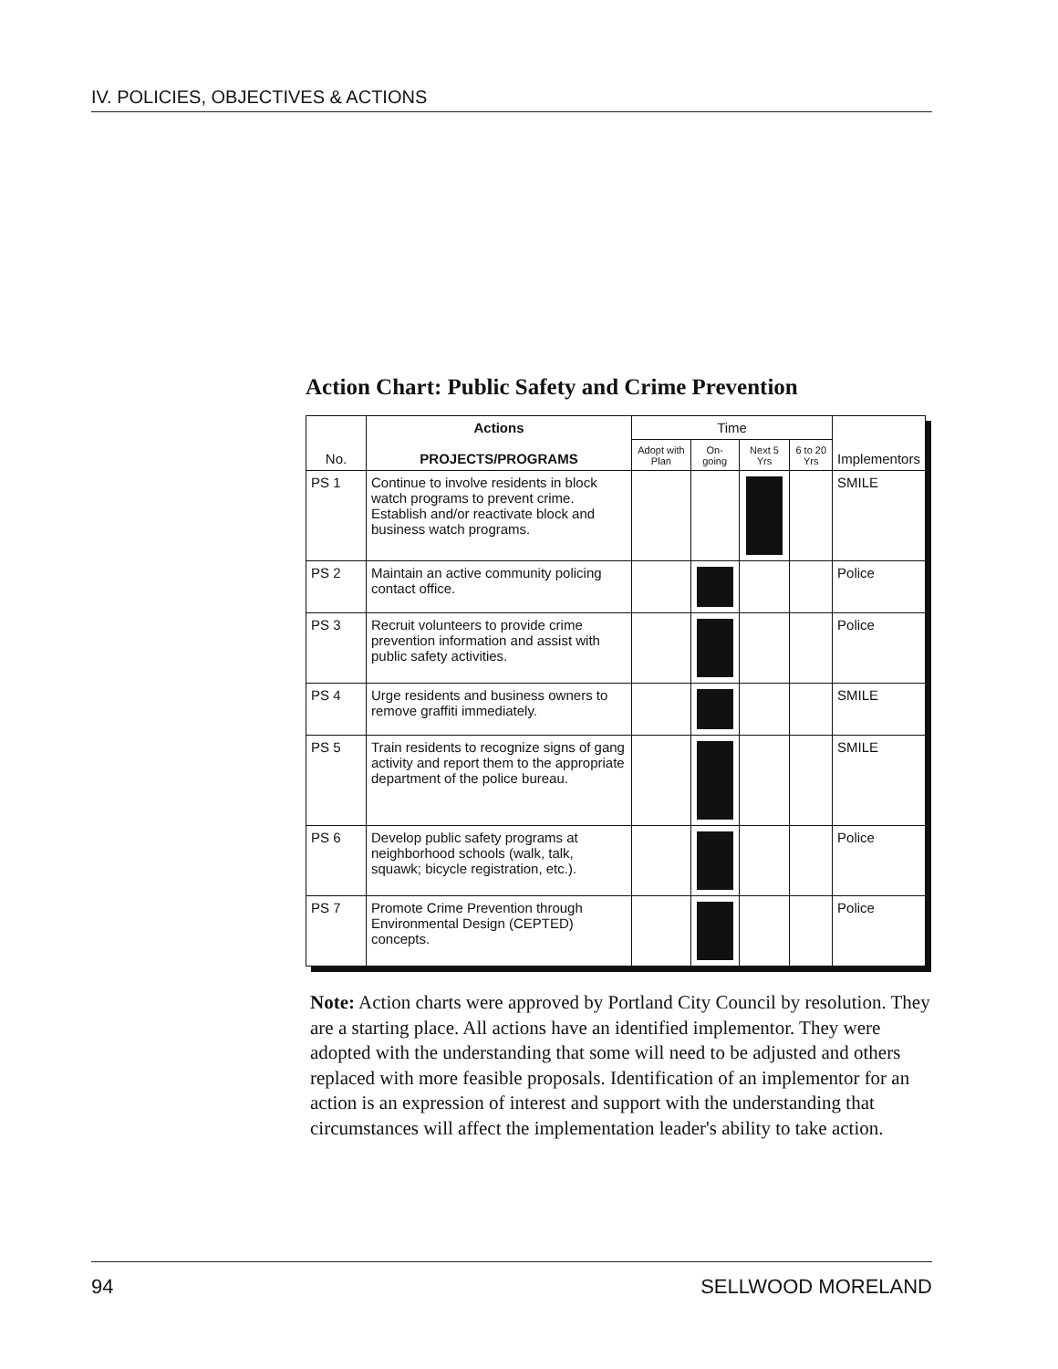IV. POLICIES, OBJECTIVES & ACTIONS
Action Chart: Public Safety and Crime Prevention
| No. | Actions PROJECTS/PROGRAMS | Time | | | | Implementors |
| --- | --- | --- | --- | --- | --- | --- |
| | | Adopt with Plan | On-going | Next 5 Yrs | 6 to 20 Yrs | |
| PS 1 | Continue to involve residents in block watch programs to prevent crime. Establish and/or reactivate block and business watch programs. | | | | | SMILE |
| PS 2 | Maintain an active community policing contact office. | | | | | Police |
| PS 3 | Recruit volunteers to provide crime prevention information and assist with public safety activities. | | | | | Police |
| PS 4 | Urge residents and business owners to remove graffiti immediately. | | | | | SMILE |
| PS 5 | Train residents to recognize signs of gang activity and report them to the appropriate department of the police bureau. | | | | | SMILE |
| PS 6 | Develop public safety programs at neighborhood schools (walk, talk, squawk; bicycle registration, etc.). | | | | | Police |
| PS 7 | Promote Crime Prevention through Environmental Design (CEPTED) concepts. | | | | | Police |
Note: Action charts were approved by Portland City Council by resolution. They are a starting place. All actions have an identified implementor. They were adopted with the understanding that some will need to be adjusted and others replaced with more feasible proposals. Identification of an implementor for an action is an expression of interest and support with the understanding that circumstances will affect the implementation leader's ability to take action.
94 SELLWOOD MORELAND